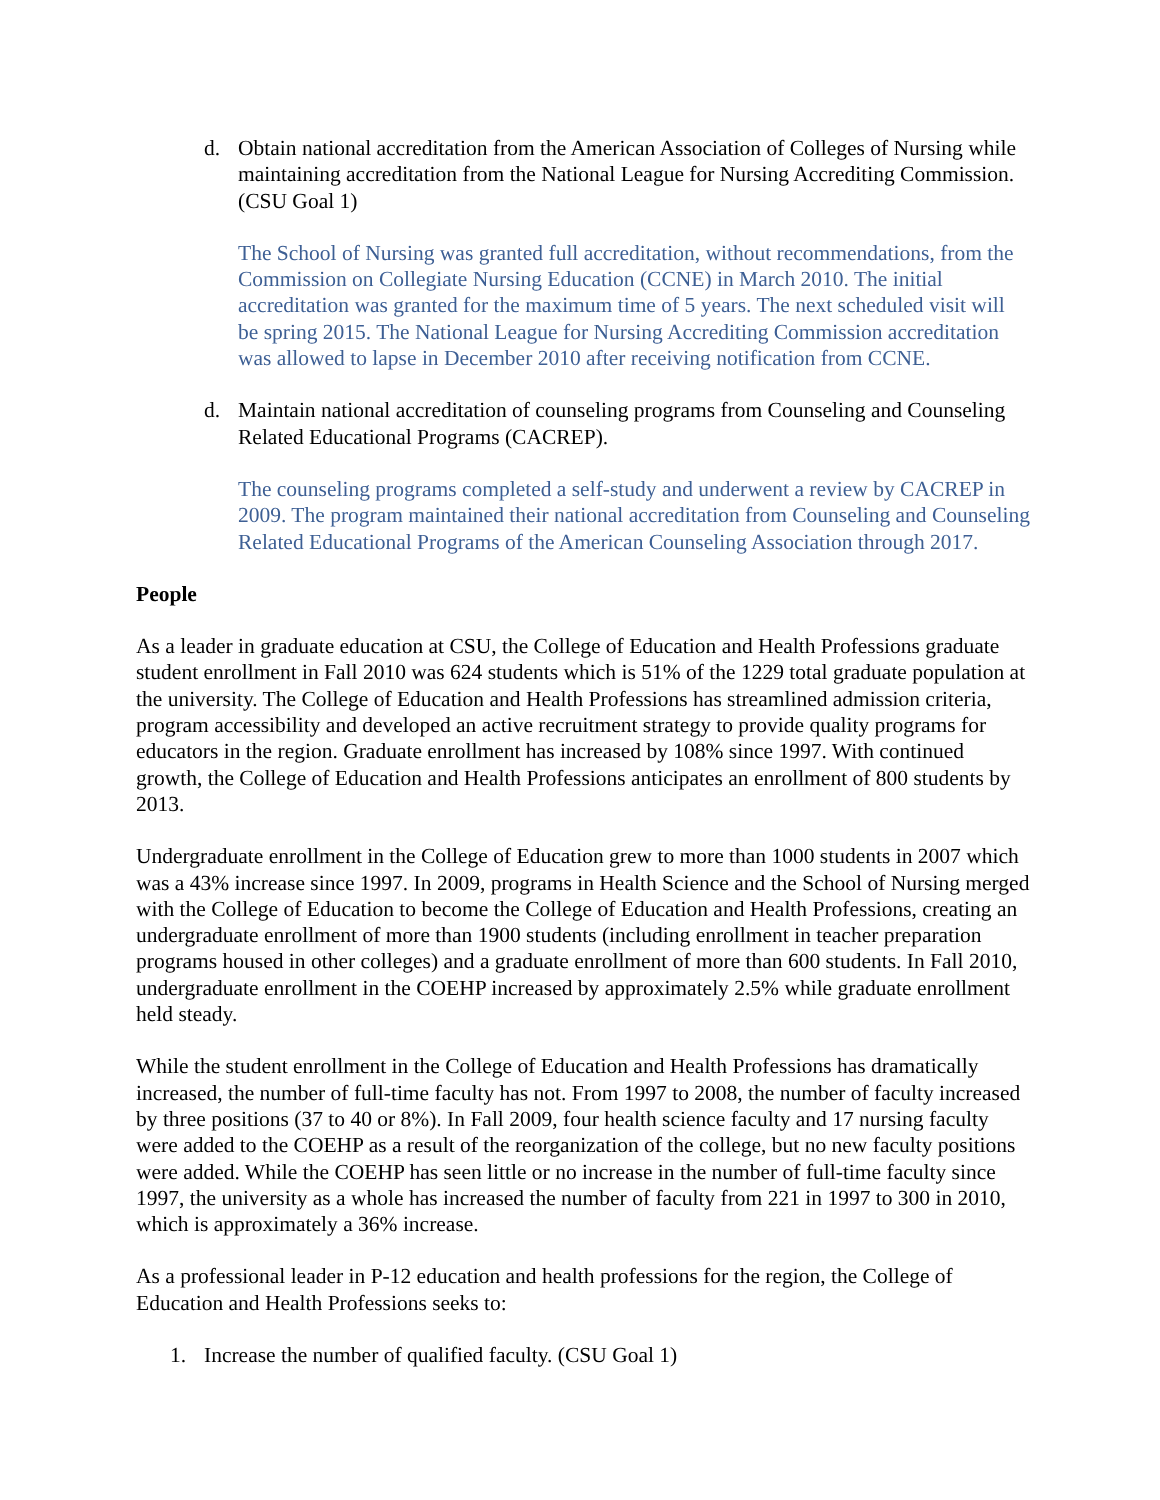d. Obtain national accreditation from the American Association of Colleges of Nursing while maintaining accreditation from the National League for Nursing Accrediting Commission. (CSU Goal 1)
The School of Nursing was granted full accreditation, without recommendations, from the Commission on Collegiate Nursing Education (CCNE) in March 2010. The initial accreditation was granted for the maximum time of 5 years. The next scheduled visit will be spring 2015. The National League for Nursing Accrediting Commission accreditation was allowed to lapse in December 2010 after receiving notification from CCNE.
d. Maintain national accreditation of counseling programs from Counseling and Counseling Related Educational Programs (CACREP).
The counseling programs completed a self-study and underwent a review by CACREP in 2009. The program maintained their national accreditation from Counseling and Counseling Related Educational Programs of the American Counseling Association through 2017.
People
As a leader in graduate education at CSU, the College of Education and Health Professions graduate student enrollment in Fall 2010 was 624 students which is 51% of the 1229 total graduate population at the university. The College of Education and Health Professions has streamlined admission criteria, program accessibility and developed an active recruitment strategy to provide quality programs for educators in the region. Graduate enrollment has increased by 108% since 1997. With continued growth, the College of Education and Health Professions anticipates an enrollment of 800 students by 2013.
Undergraduate enrollment in the College of Education grew to more than 1000 students in 2007 which was a 43% increase since 1997. In 2009, programs in Health Science and the School of Nursing merged with the College of Education to become the College of Education and Health Professions, creating an undergraduate enrollment of more than 1900 students (including enrollment in teacher preparation programs housed in other colleges) and a graduate enrollment of more than 600 students. In Fall 2010, undergraduate enrollment in the COEHP increased by approximately 2.5% while graduate enrollment held steady.
While the student enrollment in the College of Education and Health Professions has dramatically increased, the number of full-time faculty has not. From 1997 to 2008, the number of faculty increased by three positions (37 to 40 or 8%). In Fall 2009, four health science faculty and 17 nursing faculty were added to the COEHP as a result of the reorganization of the college, but no new faculty positions were added. While the COEHP has seen little or no increase in the number of full-time faculty since 1997, the university as a whole has increased the number of faculty from 221 in 1997 to 300 in 2010, which is approximately a 36% increase.
As a professional leader in P-12 education and health professions for the region, the College of Education and Health Professions seeks to:
1. Increase the number of qualified faculty. (CSU Goal 1)